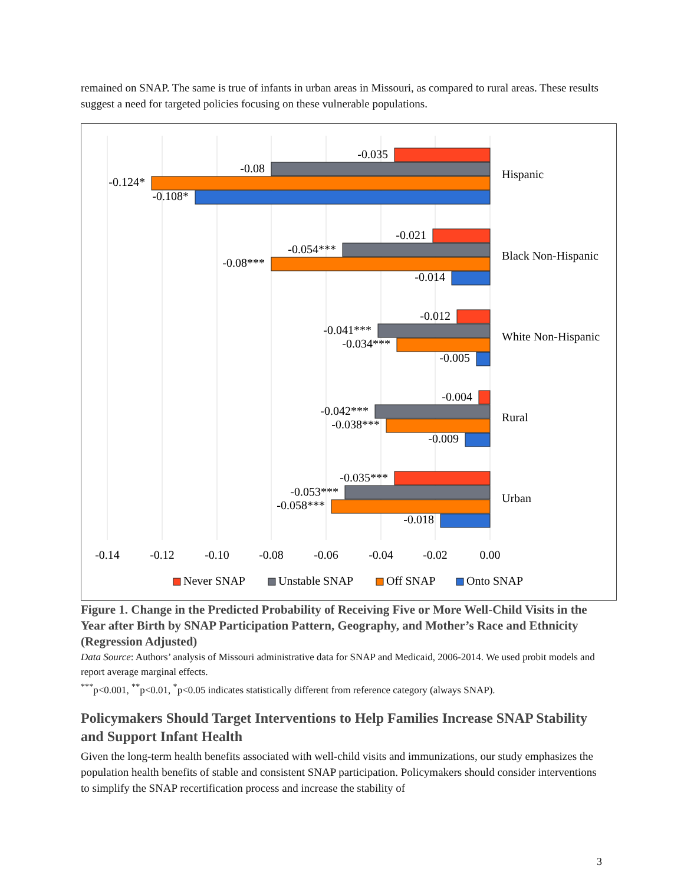remained on SNAP. The same is true of infants in urban areas in Missouri, as compared to rural areas. These results suggest a need for targeted policies focusing on these vulnerable populations.
-0.035
-0.08
-0.124*
-0.108*
-0.021
-0.054***
-0.08***
-0.014
-0.012
-0.041***
-0.034***
-0.005
-0.004
-0.042***
-0.038***
-0.009
-0.035***
-0.053***
-0.058***
-0.018
Hispanic
Black Non-Hispanic
White Non-Hispanic
Rural
Urban
-0.14
-0.12
-0.10
-0.08
-0.06
-0.04
-0.02
0.00
Never SNAP
Unstable SNAP
Off SNAP
Onto SNAP
Figure 1. Change in the Predicted Probability of Receiving Five or More Well-Child Visits in the Year after Birth by SNAP Participation Pattern, Geography, and Mother’s Race and Ethnicity (Regression Adjusted)
Data Source: Authors’ analysis of Missouri administrative data for SNAP and Medicaid, 2006-2014. We used probit models and report average marginal effects.
<sup>***</sup> p<0.001, <sup>**</sup>p<0.01, <sup>*</sup>p<0.05 indicates statistically different from reference category (always SNAP).
Policymakers Should Target Interventions to Help Families Increase SNAP Stability and Support Infant Health
Given the long-term health benefits associated with well-child visits and immunizations, our study emphasizes the population health benefits of stable and consistent SNAP participation. Policymakers should consider interventions to simplify the SNAP recertification process and increase the stability of
3